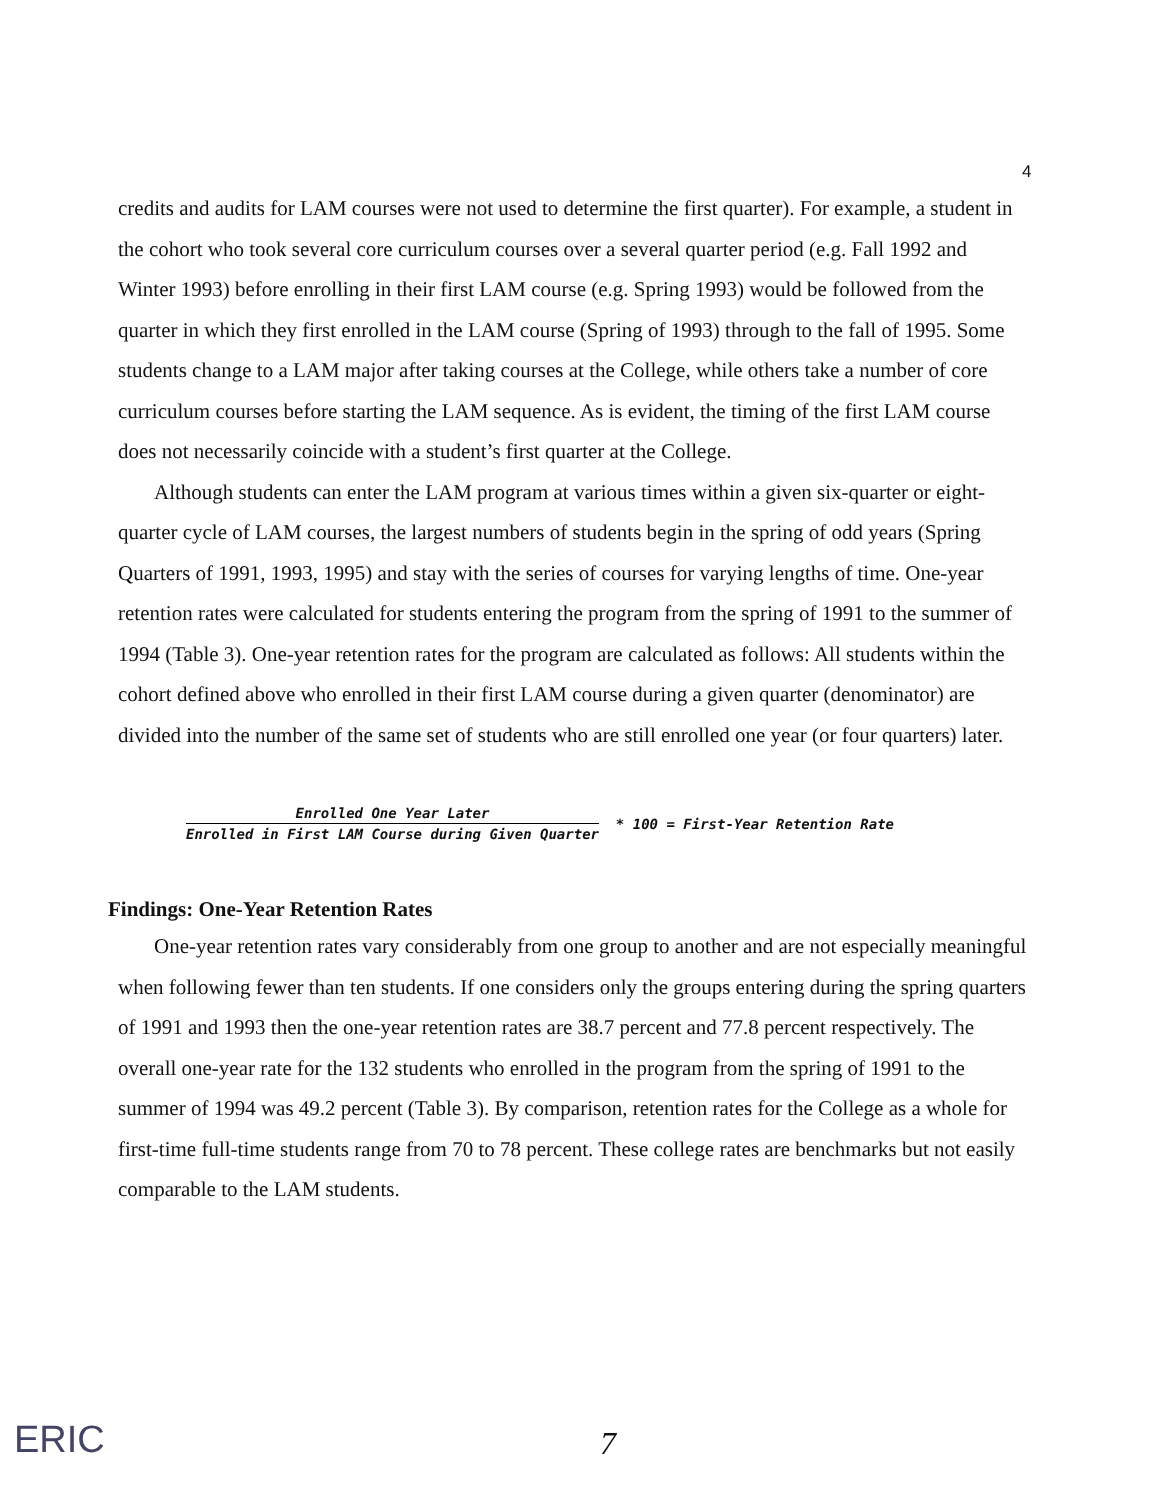4
credits and audits for LAM courses were not used to determine the first quarter). For example, a student in the cohort who took several core curriculum courses over a several quarter period (e.g. Fall 1992 and Winter 1993) before enrolling in their first LAM course (e.g. Spring 1993) would be followed from the quarter in which they first enrolled in the LAM course (Spring of 1993) through to the fall of 1995. Some students change to a LAM major after taking courses at the College, while others take a number of core curriculum courses before starting the LAM sequence. As is evident, the timing of the first LAM course does not necessarily coincide with a student’s first quarter at the College.
Although students can enter the LAM program at various times within a given six-quarter or eight-quarter cycle of LAM courses, the largest numbers of students begin in the spring of odd years (Spring Quarters of 1991, 1993, 1995) and stay with the series of courses for varying lengths of time. One-year retention rates were calculated for students entering the program from the spring of 1991 to the summer of 1994 (Table 3). One-year retention rates for the program are calculated as follows: All students within the cohort defined above who enrolled in their first LAM course during a given quarter (denominator) are divided into the number of the same set of students who are still enrolled one year (or four quarters) later.
Enrolled One Year Later
Enrolled in First LAM Course during Given Quarter
* 100 = First-Year Retention Rate
Findings: One-Year Retention Rates
One-year retention rates vary considerably from one group to another and are not especially meaningful when following fewer than ten students. If one considers only the groups entering during the spring quarters of 1991 and 1993 then the one-year retention rates are 38.7 percent and 77.8 percent respectively. The overall one-year rate for the 132 students who enrolled in the program from the spring of 1991 to the summer of 1994 was 49.2 percent (Table 3). By comparison, retention rates for the College as a whole for first-time full-time students range from 70 to 78 percent. These college rates are benchmarks but not easily comparable to the LAM students.
ERIC
7